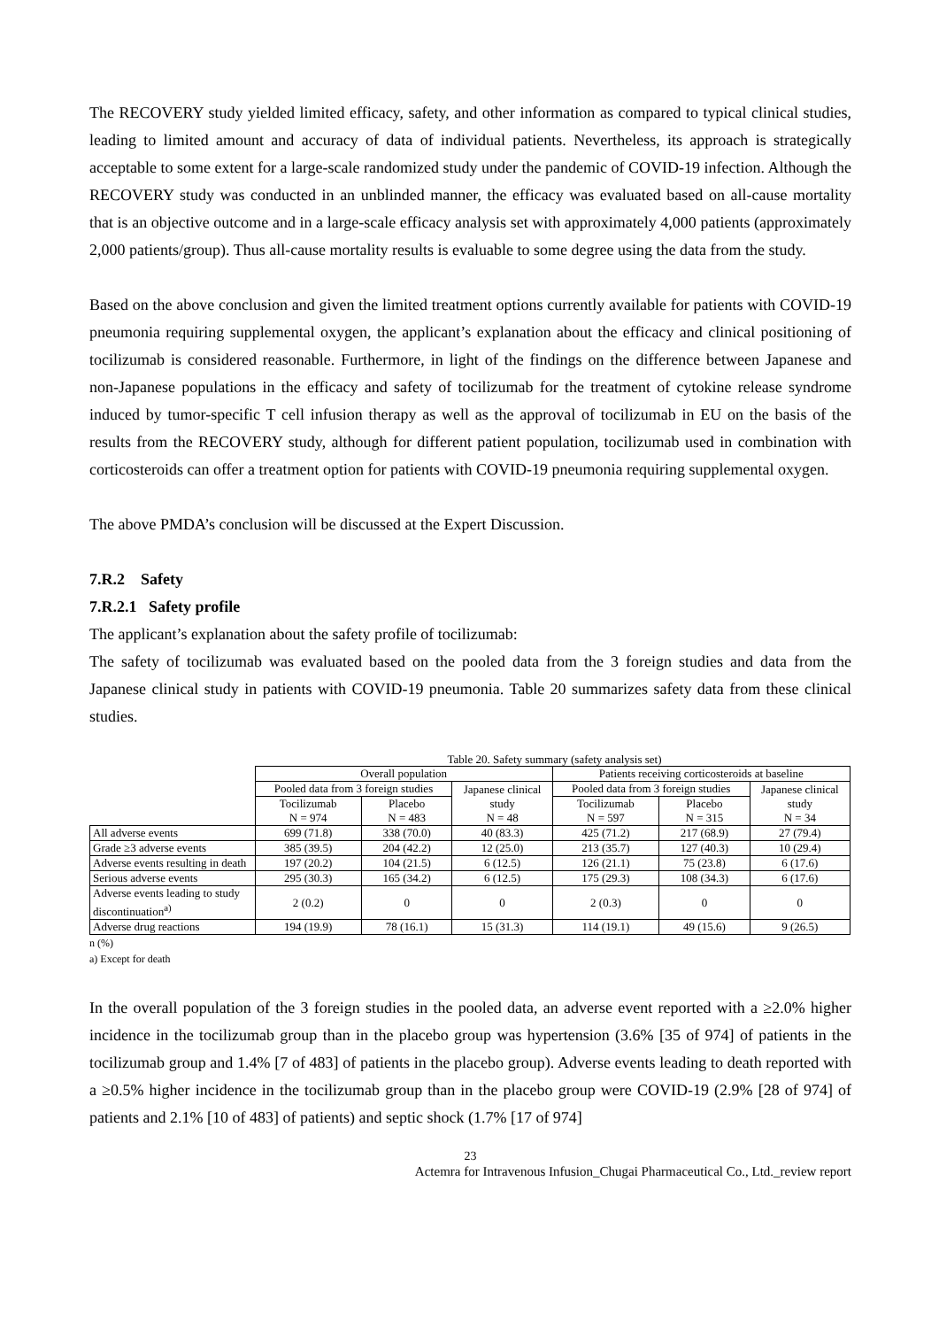The RECOVERY study yielded limited efficacy, safety, and other information as compared to typical clinical studies, leading to limited amount and accuracy of data of individual patients. Nevertheless, its approach is strategically acceptable to some extent for a large-scale randomized study under the pandemic of COVID-19 infection. Although the RECOVERY study was conducted in an unblinded manner, the efficacy was evaluated based on all-cause mortality that is an objective outcome and in a large-scale efficacy analysis set with approximately 4,000 patients (approximately 2,000 patients/group). Thus all-cause mortality results is evaluable to some degree using the data from the study.
Based on the above conclusion and given the limited treatment options currently available for patients with COVID-19 pneumonia requiring supplemental oxygen, the applicant’s explanation about the efficacy and clinical positioning of tocilizumab is considered reasonable. Furthermore, in light of the findings on the difference between Japanese and non-Japanese populations in the efficacy and safety of tocilizumab for the treatment of cytokine release syndrome induced by tumor-specific T cell infusion therapy as well as the approval of tocilizumab in EU on the basis of the results from the RECOVERY study, although for different patient population, tocilizumab used in combination with corticosteroids can offer a treatment option for patients with COVID-19 pneumonia requiring supplemental oxygen.
The above PMDA’s conclusion will be discussed at the Expert Discussion.
7.R.2 Safety
7.R.2.1 Safety profile
The applicant’s explanation about the safety profile of tocilizumab:
The safety of tocilizumab was evaluated based on the pooled data from the 3 foreign studies and data from the Japanese clinical study in patients with COVID-19 pneumonia. Table 20 summarizes safety data from these clinical studies.
Table 20. Safety summary (safety analysis set)
| | Overall population | | | Patients receiving corticosteroids at baseline | | |
| --- | --- | --- | --- | --- | --- | --- |
| | Pooled data from 3 foreign studies | | Japanese clinical study N = 48 | Pooled data from 3 foreign studies | | Japanese clinical study N = 34 |
| | Tocilizumab N = 974 | Placebo N = 483 | | Tocilizumab N = 597 | Placebo N = 315 | |
| All adverse events | 699 (71.8) | 338 (70.0) | 40 (83.3) | 425 (71.2) | 217 (68.9) | 27 (79.4) |
| Grade ≥3 adverse events | 385 (39.5) | 204 (42.2) | 12 (25.0) | 213 (35.7) | 127 (40.3) | 10 (29.4) |
| Adverse events resulting in death | 197 (20.2) | 104 (21.5) | 6 (12.5) | 126 (21.1) | 75 (23.8) | 6 (17.6) |
| Serious adverse events | 295 (30.3) | 165 (34.2) | 6 (12.5) | 175 (29.3) | 108 (34.3) | 6 (17.6) |
| Adverse events leading to study discontinuation<sup>a)</sup> | 2 (0.2) | 0 | 0 | 2 (0.3) | 0 | 0 |
| Adverse drug reactions | 194 (19.9) | 78 (16.1) | 15 (31.3) | 114 (19.1) | 49 (15.6) | 9 (26.5) |
n (%)
a) Except for death
In the overall population of the 3 foreign studies in the pooled data, an adverse event reported with a ≥2.0% higher incidence in the tocilizumab group than in the placebo group was hypertension (3.6% [35 of 974] of patients in the tocilizumab group and 1.4% [7 of 483] of patients in the placebo group). Adverse events leading to death reported with a ≥0.5% higher incidence in the tocilizumab group than in the placebo group were COVID-19 (2.9% [28 of 974] of patients and 2.1% [10 of 483] of patients) and septic shock (1.7% [17 of 974]
23
Actemra for Intravenous Infusion_Chugai Pharmaceutical Co., Ltd._review report